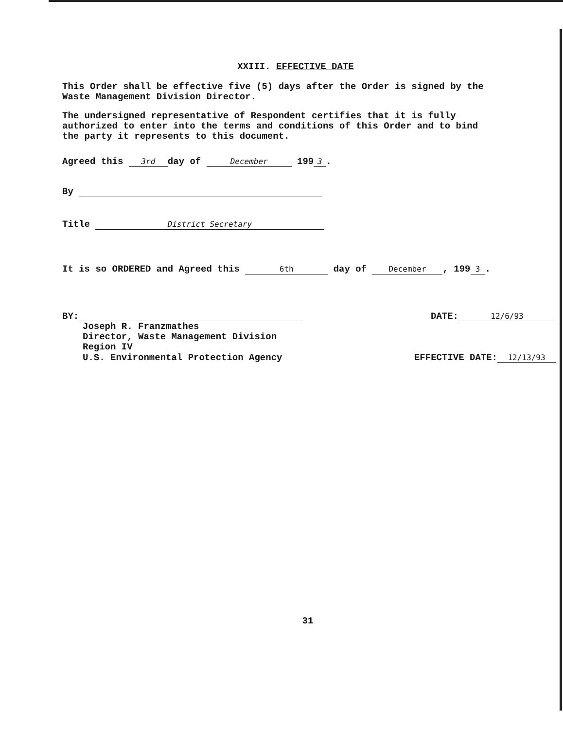XXIII. EFFECTIVE DATE
This Order shall be effective five (5) days after the Order is signed by the Waste Management Division Director.
The undersigned representative of Respondent certifies that it is fully authorized to enter into the terms and conditions of this Order and to bind the party it represents to this document.
Agreed this 3rd day of December 199 3.
By
Title District Secretary
It is so ORDERED and Agreed this 6th day of December, 199 3.
BY: DATE: 12/6/93
Joseph R. Franzmathes
Director, Waste Management Division
Region IV
U.S. Environmental Protection Agency
EFFECTIVE DATE: 12/13/93
31